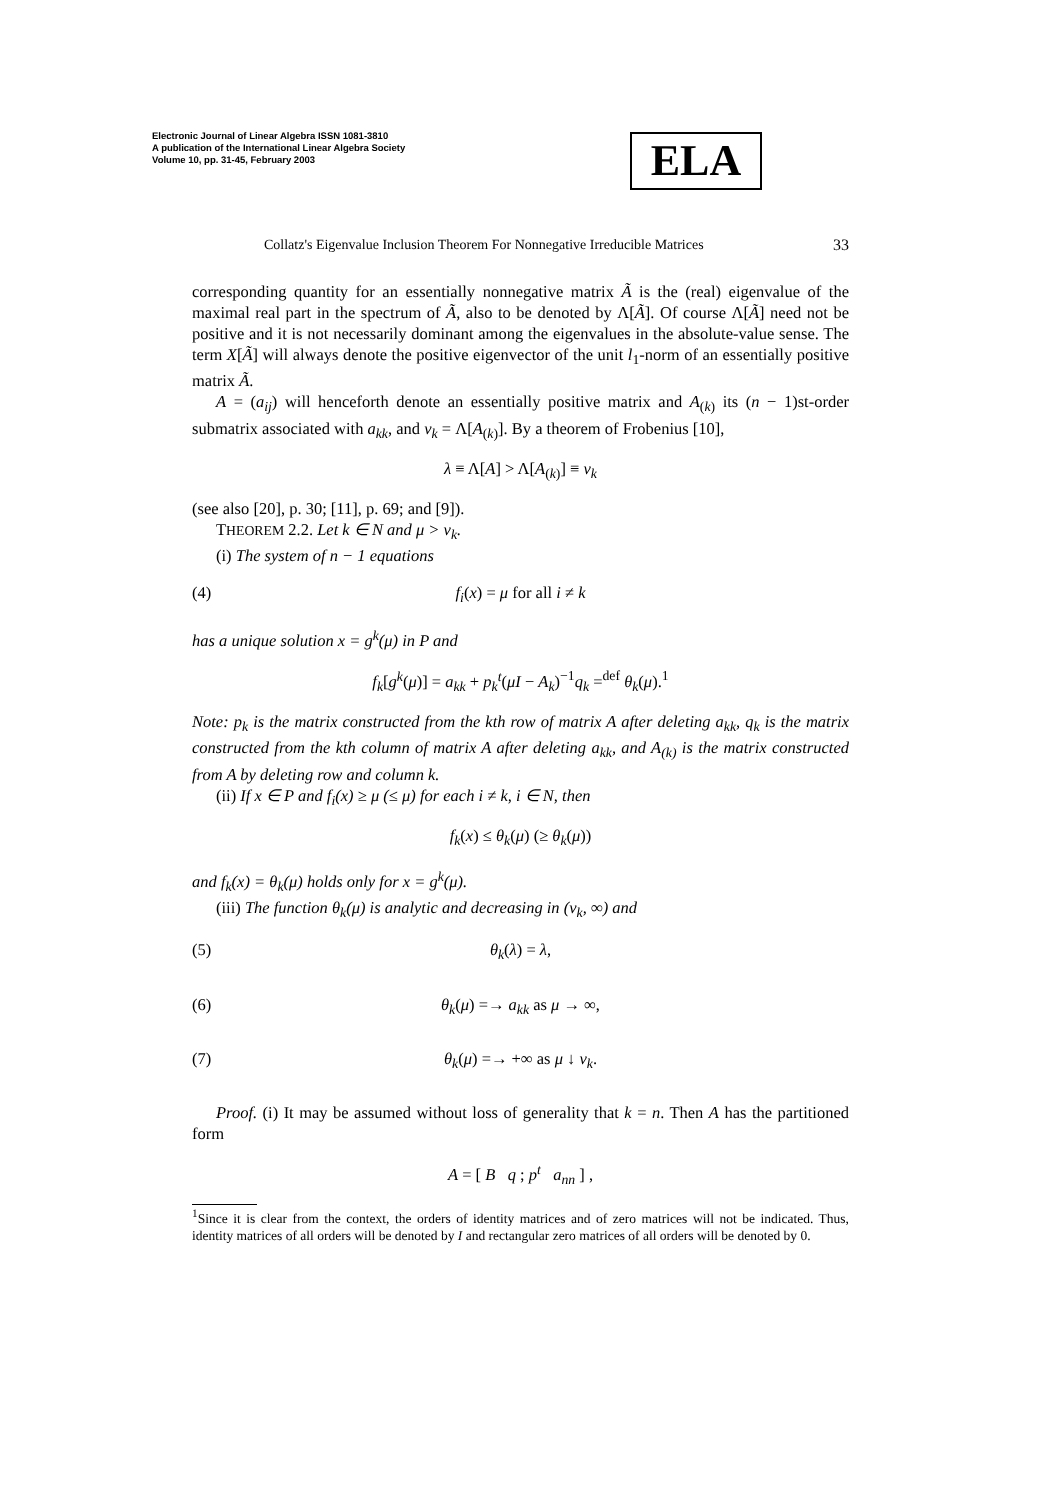Electronic Journal of Linear Algebra ISSN 1081-3810
A publication of the International Linear Algebra Society
Volume 10, pp. 31-45, February 2003
ELA
Collatz's Eigenvalue Inclusion Theorem For Nonnegative Irreducible Matrices 33
corresponding quantity for an essentially nonnegative matrix Ã is the (real) eigenvalue of the maximal real part in the spectrum of Ã, also to be denoted by Λ[Ã]. Of course Λ[Ã] need not be positive and it is not necessarily dominant among the eigenvalues in the absolute-value sense. The term X[Ã] will always denote the positive eigenvector of the unit l<sub>1</sub>-norm of an essentially positive matrix Ã.
A = (a<sub>ij</sub>) will henceforth denote an essentially positive matrix and A<sub>(k)</sub> its (n − 1)st-order submatrix associated with a<sub>kk</sub>, and ν<sub>k</sub> = Λ[A<sub>(k)</sub>]. By a theorem of Frobenius [10],
λ ≡ Λ[A] > Λ[A<sub>(k)</sub>] ≡ ν<sub>k</sub>
(see also [20], p. 30; [11], p. 69; and [9]).
THEOREM 2.2. Let k ∈ N and μ > ν<sub>k</sub>.
(i) The system of n − 1 equations
(4) f<sub>i</sub>(x) = μ for all i ≠ k
has a unique solution x = g<sup>k</sup>(μ) in P and
f<sub>k</sub>[g<sup>k</sup>(μ)] = a<sub>kk</sub> + p<sub>k</sub><sup>t</sup>(μI − A<sub>k</sub>)<sup>−1</sup>q<sub>k</sub> =<sup>def</sup> θ<sub>k</sub>(μ).<sup>1</sup>
Note: p<sub>k</sub> is the matrix constructed from the kth row of matrix A after deleting a<sub>kk</sub>, q<sub>k</sub> is the matrix constructed from the kth column of matrix A after deleting a<sub>kk</sub>, and A<sub>(k)</sub> is the matrix constructed from A by deleting row and column k.
(ii) If x ∈ P and f<sub>i</sub>(x) ≥ μ (≤ μ) for each i ≠ k, i ∈ N, then
f<sub>k</sub>(x) ≤ θ<sub>k</sub>(μ) (≥ θ<sub>k</sub>(μ))
and f<sub>k</sub>(x) = θ<sub>k</sub>(μ) holds only for x = g<sup>k</sup>(μ).
(iii) The function θ<sub>k</sub>(μ) is analytic and decreasing in (ν<sub>k</sub>, ∞) and
(5) θ<sub>k</sub>(λ) = λ,
(6) θ<sub>k</sub>(μ) =→ a<sub>kk</sub> as μ → ∞,
(7) θ<sub>k</sub>(μ) =→ +∞ as μ ↓ ν<sub>k</sub>.
Proof. (i) It may be assumed without loss of generality that k = n. Then A has the partitioned form
A = [ B q ; p<sup>t</sup> a<sub>nn</sub> ] ,
<sup>1</sup> Since it is clear from the context, the orders of identity matrices and of zero matrices will not be indicated. Thus, identity matrices of all orders will be denoted by I and rectangular zero matrices of all orders will be denoted by 0.